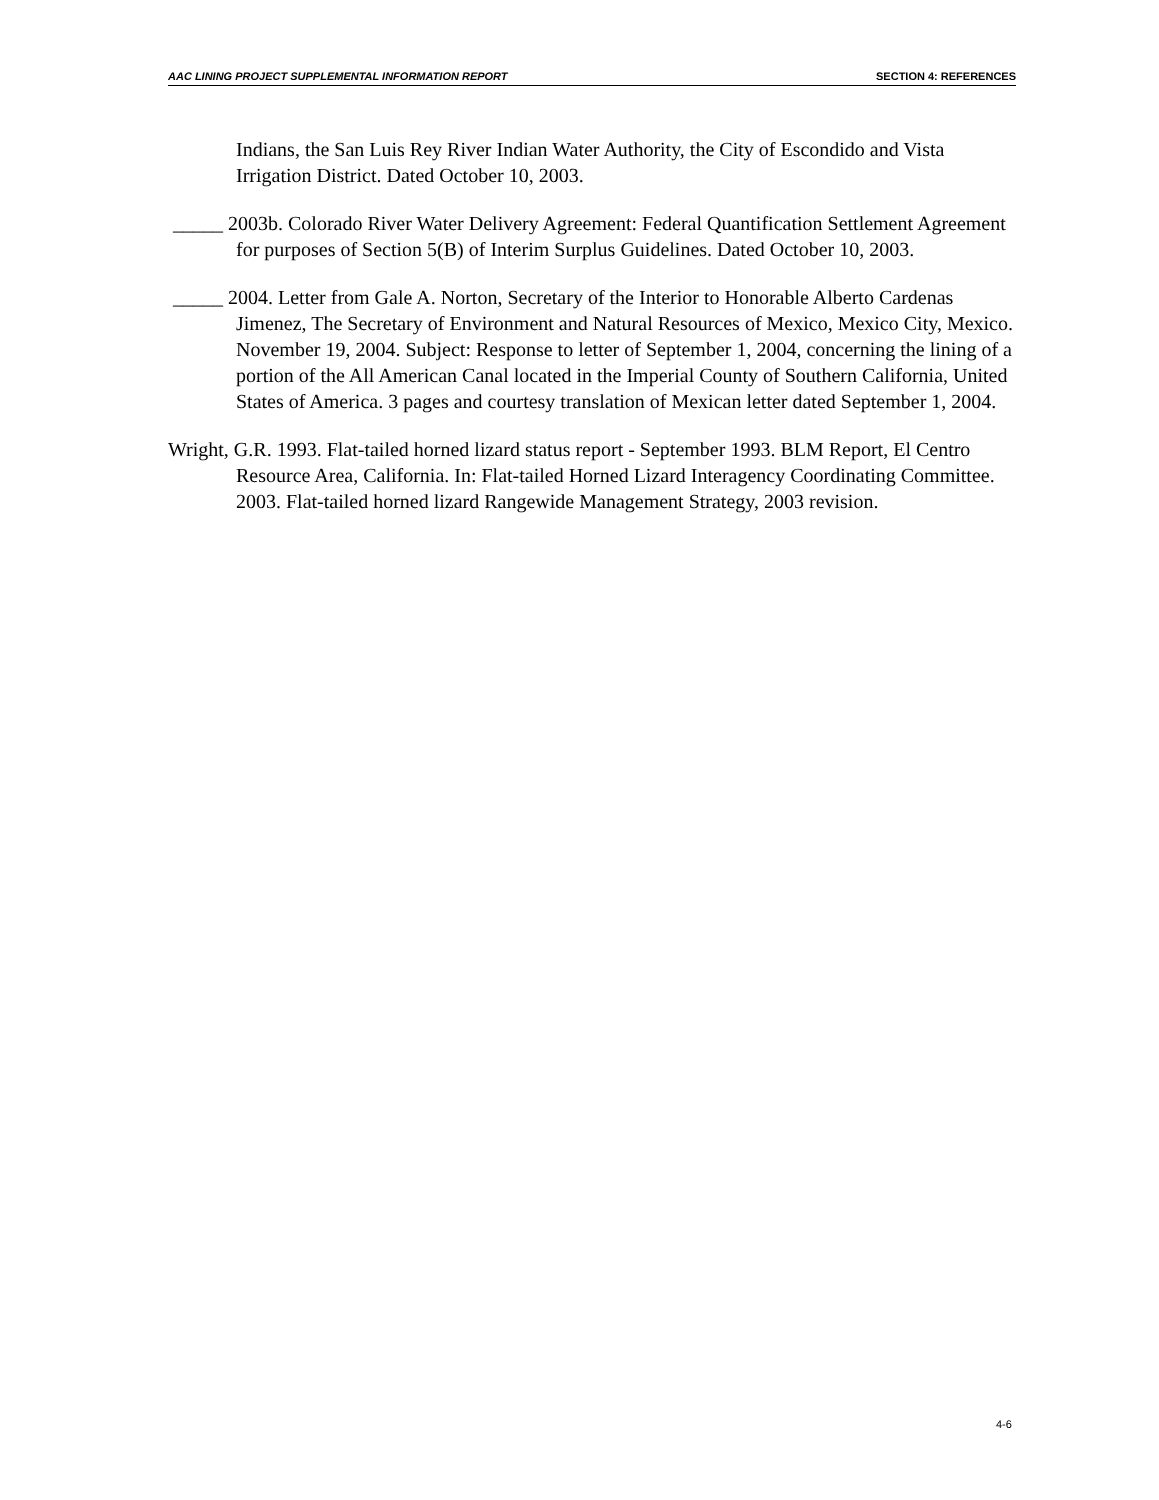AAC LINING PROJECT SUPPLEMENTAL INFORMATION REPORT SECTION 4: REFERENCES
Indians, the San Luis Rey River Indian Water Authority, the City of Escondido and Vista Irrigation District. Dated October 10, 2003.
_____ 2003b. Colorado River Water Delivery Agreement: Federal Quantification Settlement Agreement for purposes of Section 5(B) of Interim Surplus Guidelines. Dated October 10, 2003.
_____ 2004. Letter from Gale A. Norton, Secretary of the Interior to Honorable Alberto Cardenas Jimenez, The Secretary of Environment and Natural Resources of Mexico, Mexico City, Mexico. November 19, 2004. Subject: Response to letter of September 1, 2004, concerning the lining of a portion of the All American Canal located in the Imperial County of Southern California, United States of America. 3 pages and courtesy translation of Mexican letter dated September 1, 2004.
Wright, G.R. 1993. Flat-tailed horned lizard status report - September 1993. BLM Report, El Centro Resource Area, California. In: Flat-tailed Horned Lizard Interagency Coordinating Committee. 2003. Flat-tailed horned lizard Rangewide Management Strategy, 2003 revision.
4-6